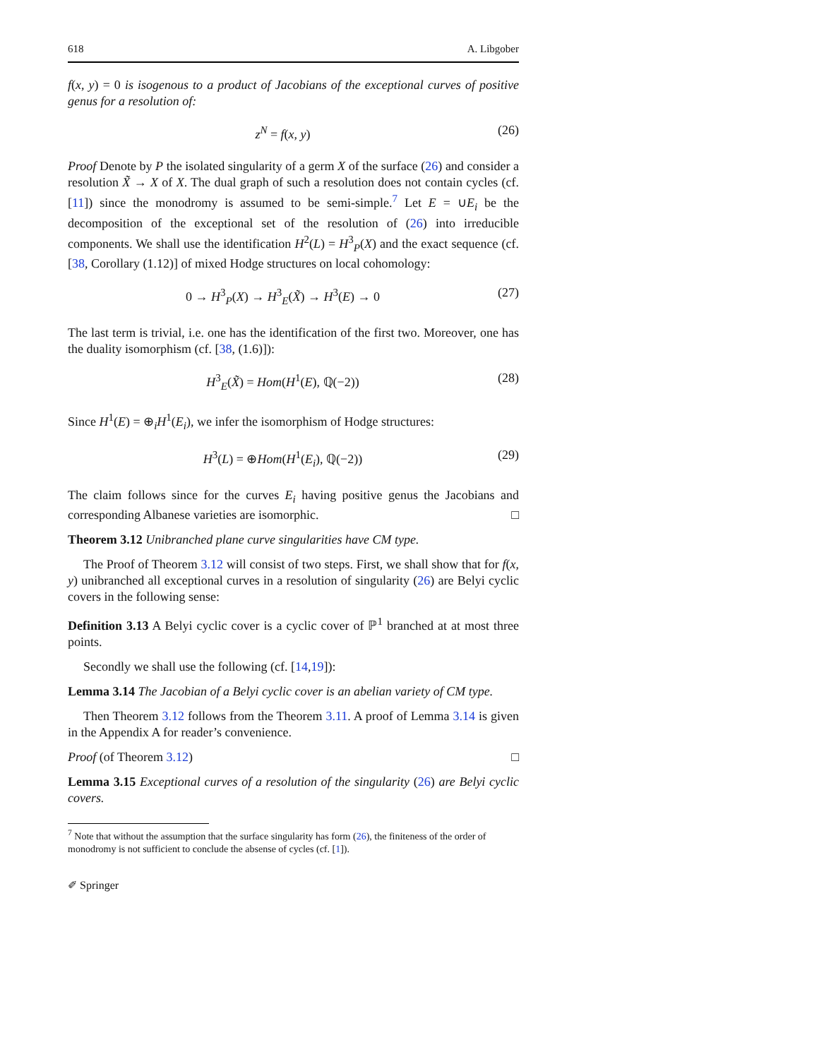618 A. Libgober
f(x, y) = 0 is isogenous to a product of Jacobians of the exceptional curves of positive genus for a resolution of:
z<sup>N</sup> = f(x, y) (26)
Proof Denote by P the isolated singularity of a germ X of the surface (26) and consider a resolution X̃ → X of X. The dual graph of such a resolution does not contain cycles (cf. [11]) since the monodromy is assumed to be semi-simple.<sup>7</sup> Let E = ∪E<sub>i</sub> be the decomposition of the exceptional set of the resolution of (26) into irreducible components. We shall use the identification H<sup>2</sup>(L) = H<sup>3</sup><sub>P</sub>(X) and the exact sequence (cf. [38, Corollary (1.12)] of mixed Hodge structures on local cohomology:
0 → H<sup>3</sup><sub>P</sub>(X) → H<sup>3</sup><sub>E</sub>(X̃) → H<sup>3</sup>(E) → 0 (27)
The last term is trivial, i.e. one has the identification of the first two. Moreover, one has the duality isomorphism (cf. [38, (1.6)]):
H<sup>3</sup><sub>E</sub>(X̃) = Hom(H<sup>1</sup>(E), ℚ(−2)) (28)
Since H<sup>1</sup>(E) = ⊕<sub>i</sub>H<sup>1</sup>(E<sub>i</sub>), we infer the isomorphism of Hodge structures:
H<sup>3</sup>(L) = ⊕Hom(H<sup>1</sup>(E<sub>i</sub>), ℚ(−2)) (29)
The claim follows since for the curves E<sub>i</sub> having positive genus the Jacobians and corresponding Albanese varieties are isomorphic. □
Theorem 3.12 Unibranched plane curve singularities have CM type.
The Proof of Theorem 3.12 will consist of two steps. First, we shall show that for f(x, y) unibranched all exceptional curves in a resolution of singularity (26) are Belyi cyclic covers in the following sense:
Definition 3.13 A Belyi cyclic cover is a cyclic cover of ℙ<sup>1</sup> branched at at most three points.
Secondly we shall use the following (cf. [14,19]):
Lemma 3.14 The Jacobian of a Belyi cyclic cover is an abelian variety of CM type.
Then Theorem 3.12 follows from the Theorem 3.11. A proof of Lemma 3.14 is given in the Appendix A for reader’s convenience.
Proof (of Theorem 3.12) □
Lemma 3.15 Exceptional curves of a resolution of the singularity (26) are Belyi cyclic covers.
<sup>7</sup> Note that without the assumption that the surface singularity has form (26), the finiteness of the order of monodromy is not sufficient to conclude the absense of cycles (cf. [1]).
✐ Springer